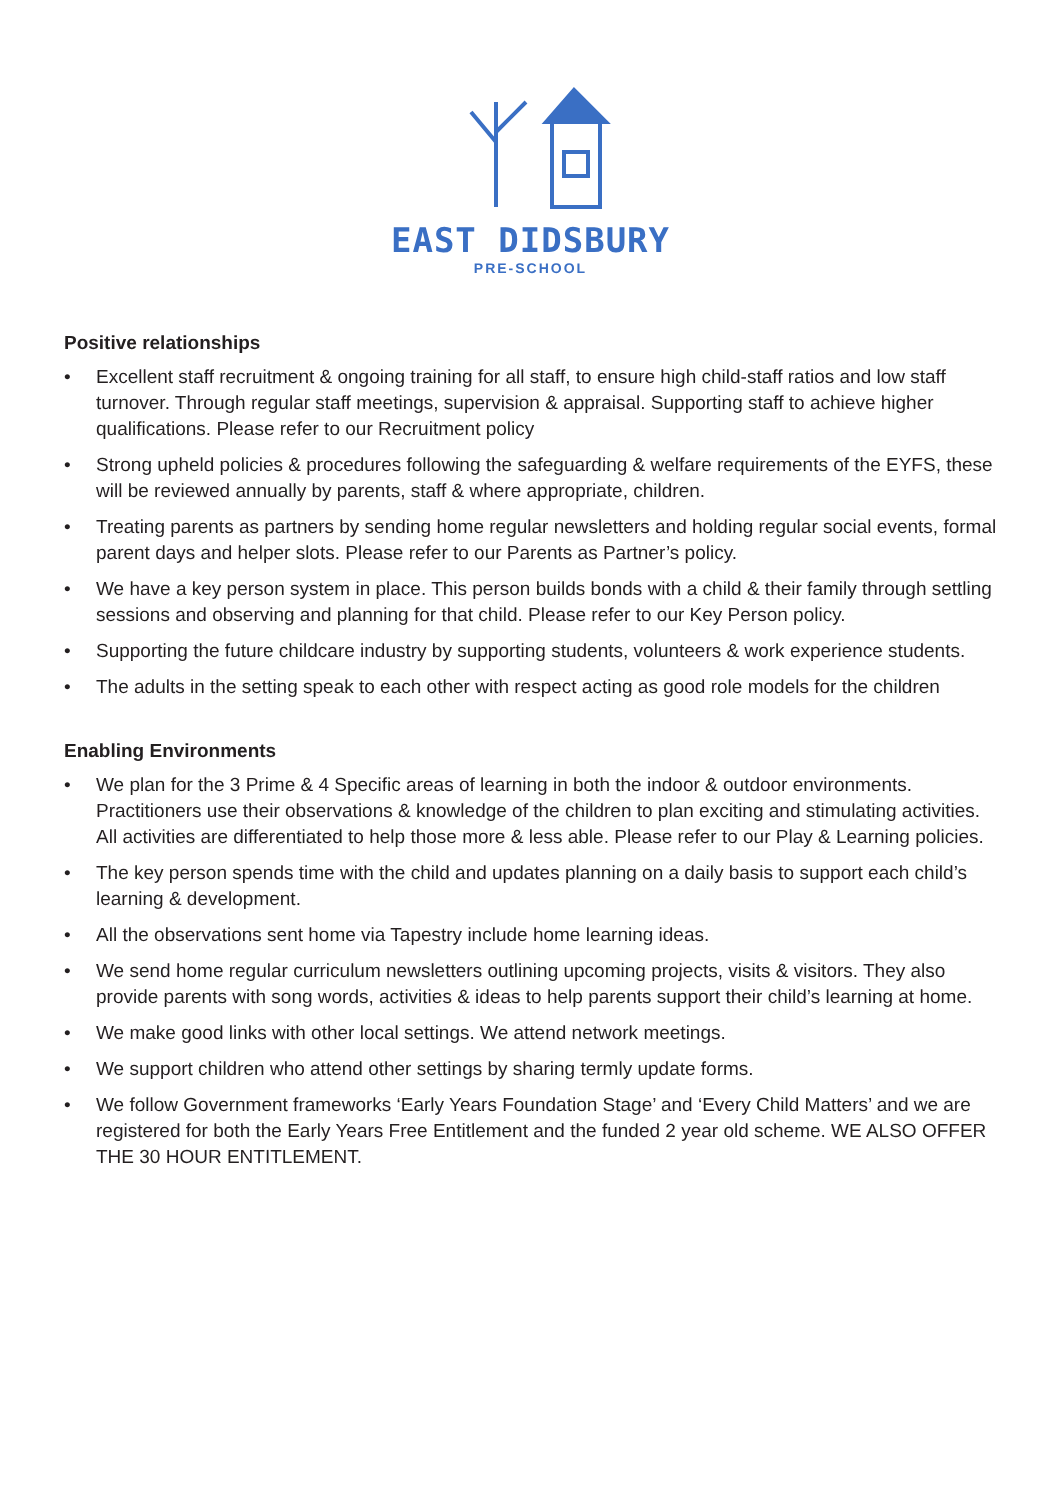EAST DIDSBURY
PRE-SCHOOL
Positive relationships
• Excellent staff recruitment & ongoing training for all staff, to ensure high child-staff ratios and low staff turnover. Through regular staff meetings, supervision & appraisal. Supporting staff to achieve higher qualifications. Please refer to our Recruitment policy
• Strong upheld policies & procedures following the safeguarding & welfare requirements of the EYFS, these will be reviewed annually by parents, staff & where appropriate, children.
• Treating parents as partners by sending home regular newsletters and holding regular social events, formal parent days and helper slots. Please refer to our Parents as Partner’s policy.
• We have a key person system in place. This person builds bonds with a child & their family through settling sessions and observing and planning for that child. Please refer to our Key Person policy.
• Supporting the future childcare industry by supporting students, volunteers & work experience students.
• The adults in the setting speak to each other with respect acting as good role models for the children
Enabling Environments
• We plan for the 3 Prime & 4 Specific areas of learning in both the indoor & outdoor environments. Practitioners use their observations & knowledge of the children to plan exciting and stimulating activities. All activities are differentiated to help those more & less able. Please refer to our Play & Learning policies.
• The key person spends time with the child and updates planning on a daily basis to support each child’s learning & development.
• All the observations sent home via Tapestry include home learning ideas.
• We send home regular curriculum newsletters outlining upcoming projects, visits & visitors. They also provide parents with song words, activities & ideas to help parents support their child’s learning at home.
• We make good links with other local settings. We attend network meetings.
• We support children who attend other settings by sharing termly update forms.
• We follow Government frameworks ‘Early Years Foundation Stage’ and ‘Every Child Matters’ and we are registered for both the Early Years Free Entitlement and the funded 2 year old scheme. WE ALSO OFFER THE 30 HOUR ENTITLEMENT.